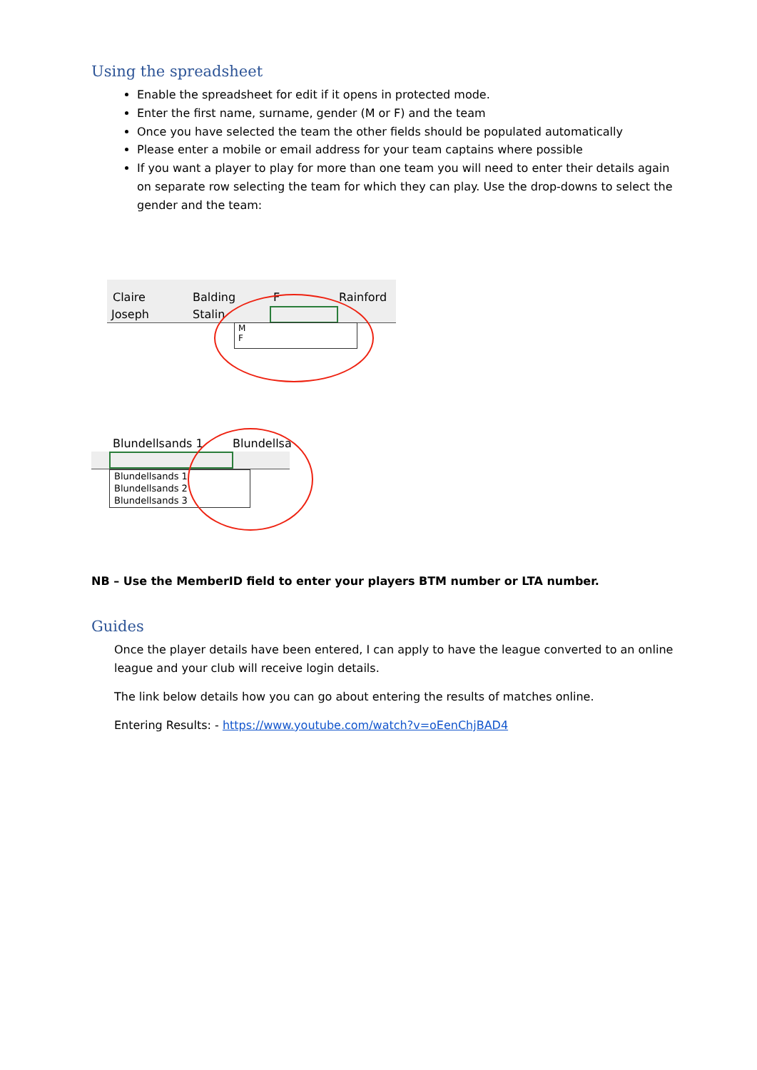Using the spreadsheet
Enable the spreadsheet for edit if it opens in protected mode.
Enter the first name, surname, gender (M or F) and the team
Once you have selected the team the other fields should be populated automatically
Please enter a mobile or email address for your team captains where possible
If you want a player to play for more than one team you will need to enter their details again on separate row selecting the team for which they can play. Use the drop-downs to select the gender and the team:
Claire Balding F Rainford
Joseph Stalin
M
F
Blundellsands 1 Blundellsa
Blundellsands 1
Blundellsands 2
Blundellsands 3
NB – Use the MemberID field to enter your players BTM number or LTA number.
Guides
Once the player details have been entered, I can apply to have the league converted to an online league and your club will receive login details.
The link below details how you can go about entering the results of matches online.
Entering Results: - https://www.youtube.com/watch?v=oEenChjBAD4